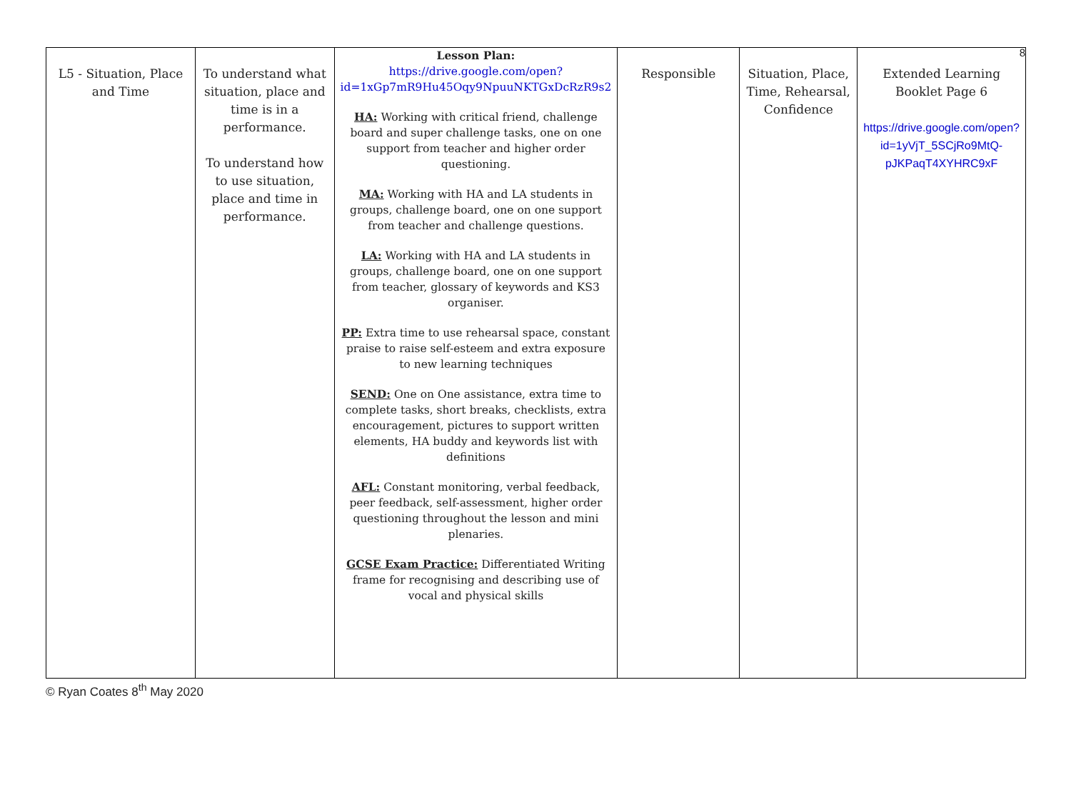8
| L5 - Situation, Place and Time | To understand what situation, place and time is in a performance. To understand how to use situation, place and time in performance. | Lesson Plan: https://drive.google.com/open?id=1xGp7mR9Hu45Oqy9NpuuNKTGxDcRzR9s2 HA: Working with critical friend, challenge board and super challenge tasks, one on one support from teacher and higher order questioning. MA: Working with HA and LA students in groups, challenge board, one on one support from teacher and challenge questions. LA: Working with HA and LA students in groups, challenge board, one on one support from teacher, glossary of keywords and KS3 organiser. PP: Extra time to use rehearsal space, constant praise to raise self-esteem and extra exposure to new learning techniques SEND: One on One assistance, extra time to complete tasks, short breaks, checklists, extra encouragement, pictures to support written elements, HA buddy and keywords list with definitions AFL: Constant monitoring, verbal feedback, peer feedback, self-assessment, higher order questioning throughout the lesson and mini plenaries. GCSE Exam Practice: Differentiated Writing frame for recognising and describing use of vocal and physical skills | Responsible | Situation, Place, Time, Rehearsal, Confidence | Extended Learning Booklet Page 6 https://drive.google.com/open?id=1yVjT_5SCjRo9MtQ-pJKPaqT4XYHRC9xF |
© Ryan Coates 8<sup>th</sup> May 2020